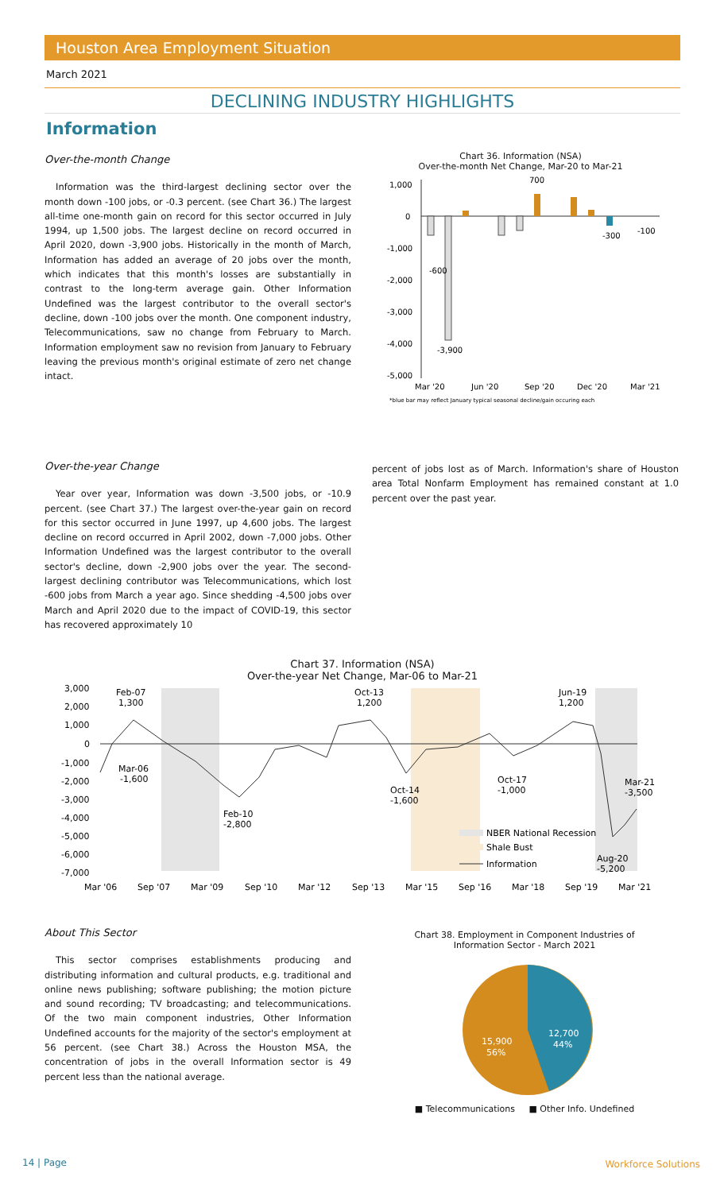Houston Area Employment Situation
March 2021
DECLINING INDUSTRY HIGHLIGHTS
Information
Over-the-month Change
Information was the third-largest declining sector over the month down -100 jobs, or -0.3 percent. (see Chart 36.) The largest all-time one-month gain on record for this sector occurred in July 1994, up 1,500 jobs. The largest decline on record occurred in April 2020, down -3,900 jobs. Historically in the month of March, Information has added an average of 20 jobs over the month, which indicates that this month's losses are substantially in contrast to the long-term average gain. Other Information Undefined was the largest contributor to the overall sector's decline, down -100 jobs over the month. One component industry, Telecommunications, saw no change from February to March. Information employment saw no revision from January to February leaving the previous month's original estimate of zero net change intact.
Chart 36. Information (NSA)
Over-the-month Net Change, Mar-20 to Mar-21
1,000
0
-1,000
-2,000
-3,000
-4,000
-5,000
-600
700
-3,900
-300
-100
Mar '20
Jun '20
Sep '20
Dec '20
Mar '21
*blue bar may reflect January typical seasonal decline/gain occuring each
Over-the-year Change
Year over year, Information was down -3,500 jobs, or -10.9 percent. (see Chart 37.) The largest over-the-year gain on record for this sector occurred in June 1997, up 4,600 jobs. The largest decline on record occurred in April 2002, down -7,000 jobs. Other Information Undefined was the largest contributor to the overall sector's decline, down -2,900 jobs over the year. The second-largest declining contributor was Telecommunications, which lost -600 jobs from March a year ago. Since shedding -4,500 jobs over March and April 2020 due to the impact of COVID-19, this sector has recovered approximately 10
percent of jobs lost as of March. Information's share of Houston area Total Nonfarm Employment has remained constant at 1.0 percent over the past year.
Chart 37. Information (NSA)
Over-the-year Net Change, Mar-06 to Mar-21
3,000
2,000
1,000
0
-1,000
-2,000
-3,000
-4,000
-5,000
-6,000
-7,000
Feb-07
1,300
Oct-13
1,200
Jun-19
1,200
Mar-06
-1,600
Feb-10
-2,800
Oct-14
-1,600
Oct-17
-1,000
Mar-21
-3,500
Aug-20
-5,200
NBER National Recession
Shale Bust
Information
Mar '06
Sep '07
Mar '09
Sep '10
Mar '12
Sep '13
Mar '15
Sep '16
Mar '18
Sep '19
Mar '21
About This Sector
This sector comprises establishments producing and distributing information and cultural products, e.g. traditional and online news publishing; software publishing; the motion picture and sound recording; TV broadcasting; and telecommunications. Of the two main component industries, Other Information Undefined accounts for the majority of the sector's employment at 56 percent. (see Chart 38.) Across the Houston MSA, the concentration of jobs in the overall Information sector is 49 percent less than the national average.
Chart 38. Employment in Component Industries of
Information Sector - March 2021
12,700
44%
15,900
56%
■ Telecommunications ■ Other Info. Undefined
14 | Page Workforce Solutions